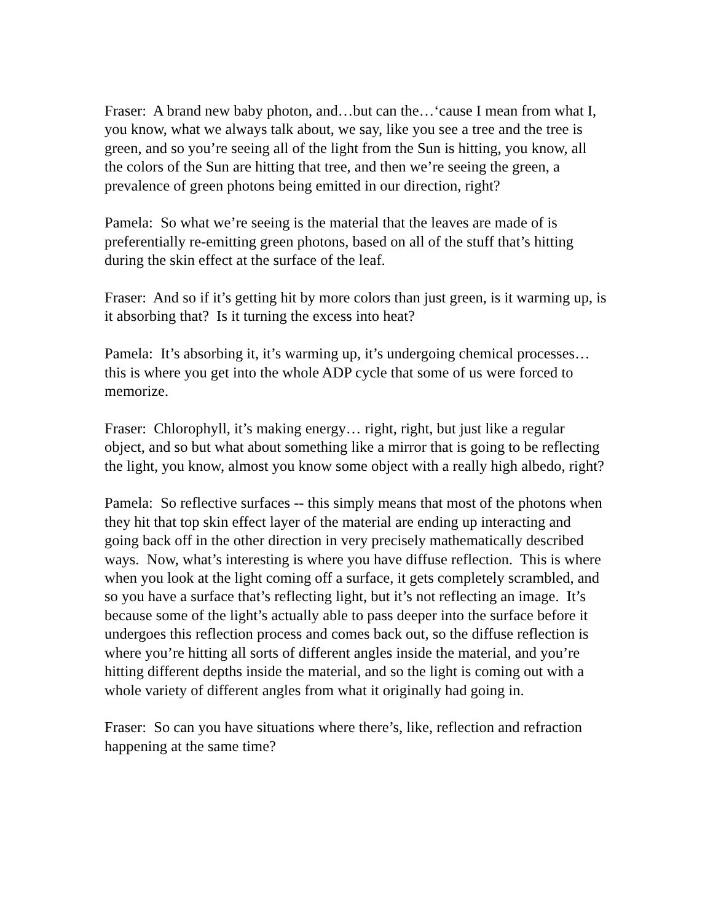Fraser: A brand new baby photon, and…but can the…‘cause I mean from what I, you know, what we always talk about, we say, like you see a tree and the tree is green, and so you’re seeing all of the light from the Sun is hitting, you know, all the colors of the Sun are hitting that tree, and then we’re seeing the green, a prevalence of green photons being emitted in our direction, right?
Pamela: So what we’re seeing is the material that the leaves are made of is preferentially re-emitting green photons, based on all of the stuff that’s hitting during the skin effect at the surface of the leaf.
Fraser: And so if it’s getting hit by more colors than just green, is it warming up, is it absorbing that? Is it turning the excess into heat?
Pamela: It’s absorbing it, it’s warming up, it’s undergoing chemical processes…this is where you get into the whole ADP cycle that some of us were forced to memorize.
Fraser: Chlorophyll, it’s making energy… right, right, but just like a regular object, and so but what about something like a mirror that is going to be reflecting the light, you know, almost you know some object with a really high albedo, right?
Pamela: So reflective surfaces -- this simply means that most of the photons when they hit that top skin effect layer of the material are ending up interacting and going back off in the other direction in very precisely mathematically described ways. Now, what’s interesting is where you have diffuse reflection. This is where when you look at the light coming off a surface, it gets completely scrambled, and so you have a surface that’s reflecting light, but it’s not reflecting an image. It’s because some of the light’s actually able to pass deeper into the surface before it undergoes this reflection process and comes back out, so the diffuse reflection is where you’re hitting all sorts of different angles inside the material, and you’re hitting different depths inside the material, and so the light is coming out with a whole variety of different angles from what it originally had going in.
Fraser: So can you have situations where there’s, like, reflection and refraction happening at the same time?